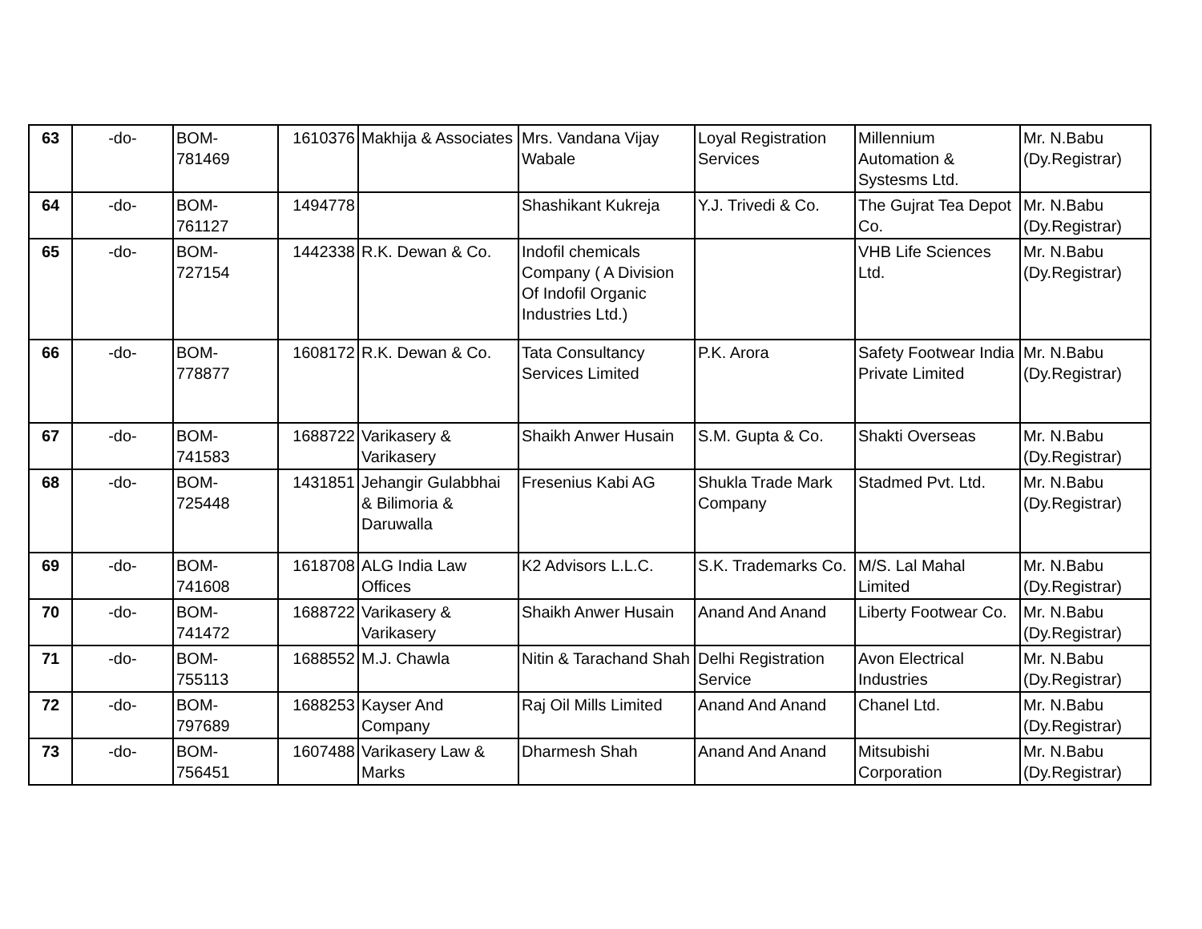| 63 | -do- | BOM- 781469 | 1610376 | Makhija & Associates | Mrs. Vandana Vijay Wabale | Loyal Registration Services | Millennium Automation & Systesms Ltd. | Mr. N.Babu (Dy.Registrar) |
| 64 | -do- | BOM- 761127 | 1494778 | | Shashikant Kukreja | Y.J. Trivedi & Co. | The Gujrat Tea Depot Co. | Mr. N.Babu (Dy.Registrar) |
| 65 | -do- | BOM- 727154 | 1442338 | R.K. Dewan & Co. | Indofil chemicals Company ( A Division Of Indofil Organic Industries Ltd.) | | VHB Life Sciences Ltd. | Mr. N.Babu (Dy.Registrar) |
| 66 | -do- | BOM- 778877 | 1608172 | R.K. Dewan & Co. | Tata Consultancy Services Limited | P.K. Arora | Safety Footwear India Private Limited | Mr. N.Babu (Dy.Registrar) |
| 67 | -do- | BOM- 741583 | 1688722 | Varikasery & Varikasery | Shaikh Anwer Husain | S.M. Gupta & Co. | Shakti Overseas | Mr. N.Babu (Dy.Registrar) |
| 68 | -do- | BOM- 725448 | 1431851 | Jehangir Gulabbhai & Bilimoria & Daruwalla | Fresenius Kabi AG | Shukla Trade Mark Company | Stadmed Pvt. Ltd. | Mr. N.Babu (Dy.Registrar) |
| 69 | -do- | BOM- 741608 | 1618708 | ALG India Law Offices | K2 Advisors L.L.C. | S.K. Trademarks Co. | M/S. Lal Mahal Limited | Mr. N.Babu (Dy.Registrar) |
| 70 | -do- | BOM- 741472 | 1688722 | Varikasery & Varikasery | Shaikh Anwer Husain | Anand And Anand | Liberty Footwear Co. | Mr. N.Babu (Dy.Registrar) |
| 71 | -do- | BOM- 755113 | 1688552 | M.J. Chawla | Nitin & Tarachand Shah | Delhi Registration Service | Avon Electrical Industries | Mr. N.Babu (Dy.Registrar) |
| 72 | -do- | BOM- 797689 | 1688253 | Kayser And Company | Raj Oil Mills Limited | Anand And Anand | Chanel Ltd. | Mr. N.Babu (Dy.Registrar) |
| 73 | -do- | BOM- 756451 | 1607488 | Varikasery Law & Marks | Dharmesh Shah | Anand And Anand | Mitsubishi Corporation | Mr. N.Babu (Dy.Registrar) |